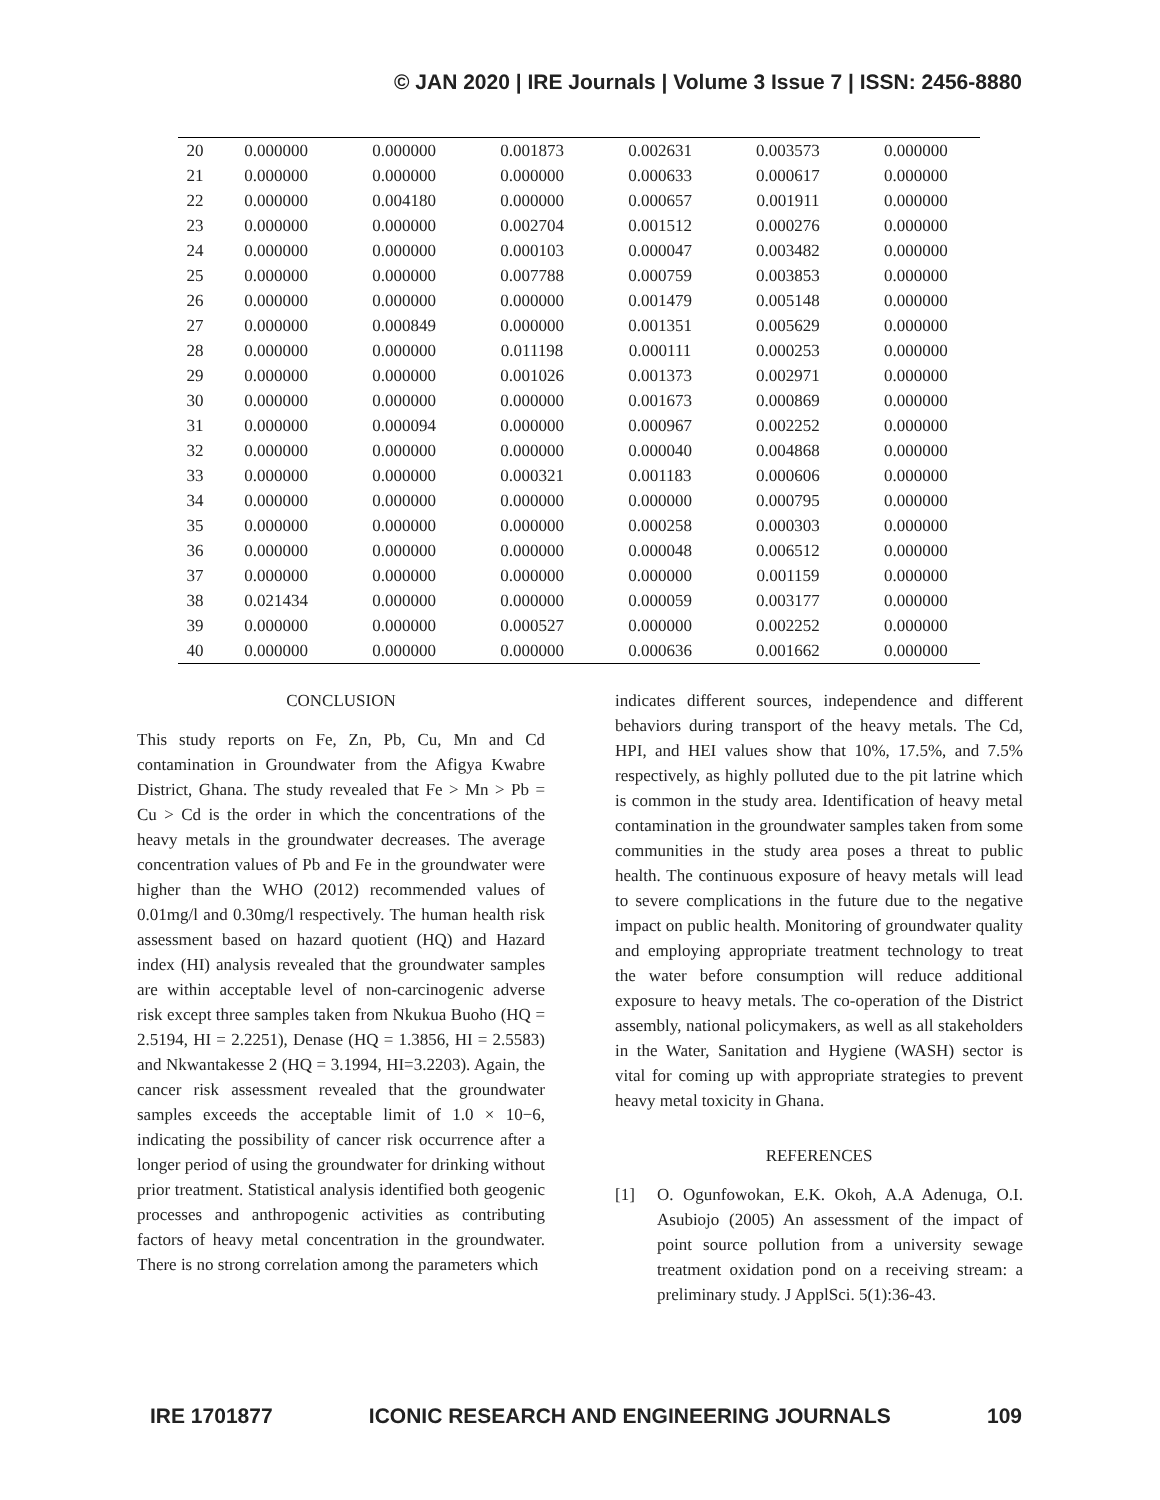© JAN 2020 | IRE Journals | Volume 3 Issue 7 | ISSN: 2456-8880
| 20 | 0.000000 | 0.000000 | 0.001873 | 0.002631 | 0.003573 | 0.000000 |
| 21 | 0.000000 | 0.000000 | 0.000000 | 0.000633 | 0.000617 | 0.000000 |
| 22 | 0.000000 | 0.004180 | 0.000000 | 0.000657 | 0.001911 | 0.000000 |
| 23 | 0.000000 | 0.000000 | 0.002704 | 0.001512 | 0.000276 | 0.000000 |
| 24 | 0.000000 | 0.000000 | 0.000103 | 0.000047 | 0.003482 | 0.000000 |
| 25 | 0.000000 | 0.000000 | 0.007788 | 0.000759 | 0.003853 | 0.000000 |
| 26 | 0.000000 | 0.000000 | 0.000000 | 0.001479 | 0.005148 | 0.000000 |
| 27 | 0.000000 | 0.000849 | 0.000000 | 0.001351 | 0.005629 | 0.000000 |
| 28 | 0.000000 | 0.000000 | 0.011198 | 0.000111 | 0.000253 | 0.000000 |
| 29 | 0.000000 | 0.000000 | 0.001026 | 0.001373 | 0.002971 | 0.000000 |
| 30 | 0.000000 | 0.000000 | 0.000000 | 0.001673 | 0.000869 | 0.000000 |
| 31 | 0.000000 | 0.000094 | 0.000000 | 0.000967 | 0.002252 | 0.000000 |
| 32 | 0.000000 | 0.000000 | 0.000000 | 0.000040 | 0.004868 | 0.000000 |
| 33 | 0.000000 | 0.000000 | 0.000321 | 0.001183 | 0.000606 | 0.000000 |
| 34 | 0.000000 | 0.000000 | 0.000000 | 0.000000 | 0.000795 | 0.000000 |
| 35 | 0.000000 | 0.000000 | 0.000000 | 0.000258 | 0.000303 | 0.000000 |
| 36 | 0.000000 | 0.000000 | 0.000000 | 0.000048 | 0.006512 | 0.000000 |
| 37 | 0.000000 | 0.000000 | 0.000000 | 0.000000 | 0.001159 | 0.000000 |
| 38 | 0.021434 | 0.000000 | 0.000000 | 0.000059 | 0.003177 | 0.000000 |
| 39 | 0.000000 | 0.000000 | 0.000527 | 0.000000 | 0.002252 | 0.000000 |
| 40 | 0.000000 | 0.000000 | 0.000000 | 0.000636 | 0.001662 | 0.000000 |
CONCLUSION
This study reports on Fe, Zn, Pb, Cu, Mn and Cd contamination in Groundwater from the Afigya Kwabre District, Ghana. The study revealed that Fe > Mn > Pb = Cu > Cd is the order in which the concentrations of the heavy metals in the groundwater decreases. The average concentration values of Pb and Fe in the groundwater were higher than the WHO (2012) recommended values of 0.01mg/l and 0.30mg/l respectively. The human health risk assessment based on hazard quotient (HQ) and Hazard index (HI) analysis revealed that the groundwater samples are within acceptable level of non-carcinogenic adverse risk except three samples taken from Nkukua Buoho (HQ = 2.5194, HI = 2.2251), Denase (HQ = 1.3856, HI = 2.5583) and Nkwantakesse 2 (HQ = 3.1994, HI=3.2203). Again, the cancer risk assessment revealed that the groundwater samples exceeds the acceptable limit of 1.0 × 10−6, indicating the possibility of cancer risk occurrence after a longer period of using the groundwater for drinking without prior treatment. Statistical analysis identified both geogenic processes and anthropogenic activities as contributing factors of heavy metal concentration in the groundwater. There is no strong correlation among the parameters which
indicates different sources, independence and different behaviors during transport of the heavy metals. The Cd, HPI, and HEI values show that 10%, 17.5%, and 7.5% respectively, as highly polluted due to the pit latrine which is common in the study area. Identification of heavy metal contamination in the groundwater samples taken from some communities in the study area poses a threat to public health. The continuous exposure of heavy metals will lead to severe complications in the future due to the negative impact on public health. Monitoring of groundwater quality and employing appropriate treatment technology to treat the water before consumption will reduce additional exposure to heavy metals. The co-operation of the District assembly, national policymakers, as well as all stakeholders in the Water, Sanitation and Hygiene (WASH) sector is vital for coming up with appropriate strategies to prevent heavy metal toxicity in Ghana.
REFERENCES
[1] O. Ogunfowokan, E.K. Okoh, A.A Adenuga, O.I. Asubiojo (2005) An assessment of the impact of point source pollution from a university sewage treatment oxidation pond on a receiving stream: a preliminary study. J ApplSci. 5(1):36-43.
IRE 1701877 ICONIC RESEARCH AND ENGINEERING JOURNALS 109